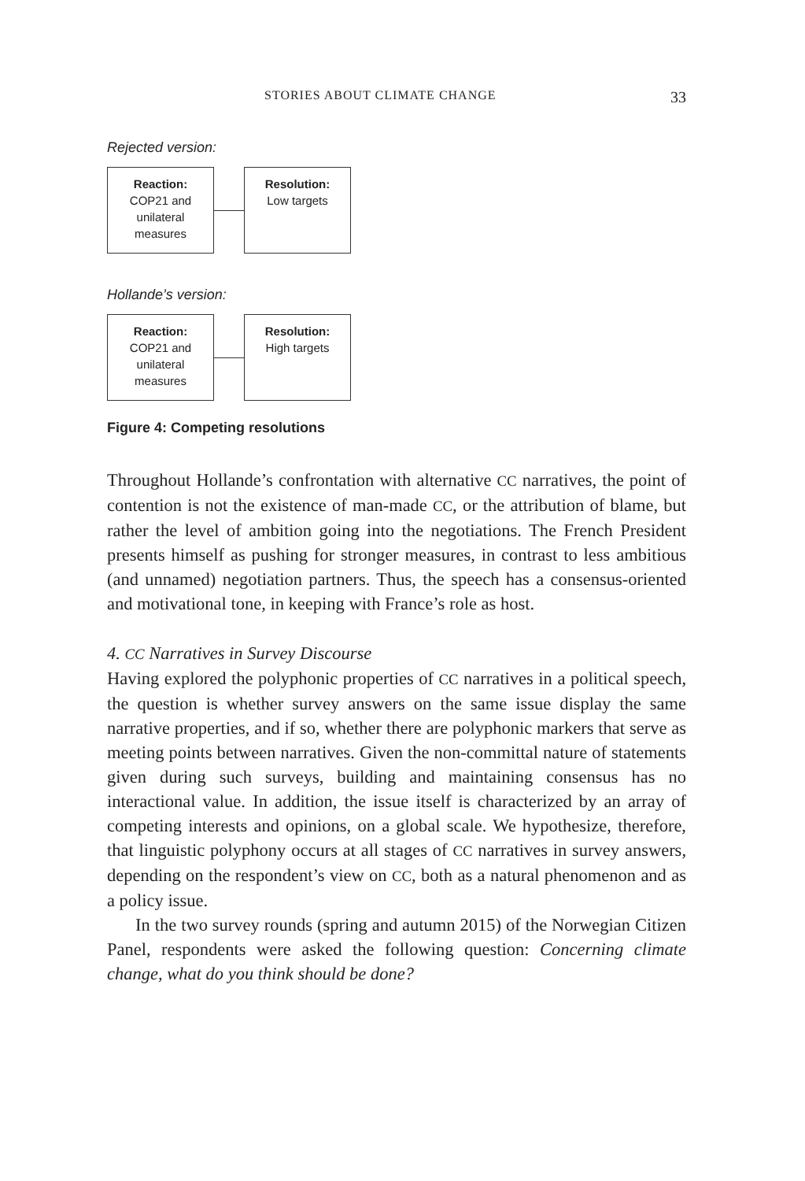STORIES ABOUT CLIMATE CHANGE 33
Rejected version:
Reaction:
COP21 and
unilateral
measures
Resolution:
Low targets
Hollande’s version:
Reaction:
COP21 and
unilateral
measures
Resolution:
High targets
Figure 4: Competing resolutions
Throughout Hollande’s confrontation with alternative CC narratives, the point of contention is not the existence of man-made CC, or the attribution of blame, but rather the level of ambition going into the negotiations. The French President presents himself as pushing for stronger measures, in contrast to less ambitious (and unnamed) negotiation partners. Thus, the speech has a consensus-oriented and motivational tone, in keeping with France’s role as host.
4. CC Narratives in Survey Discourse
Having explored the polyphonic properties of CC narratives in a political speech, the question is whether survey answers on the same issue display the same narrative properties, and if so, whether there are polyphonic markers that serve as meeting points between narratives. Given the non-committal nature of statements given during such surveys, building and maintaining consensus has no interactional value. In addition, the issue itself is characterized by an array of competing interests and opinions, on a global scale. We hypothesize, therefore, that linguistic polyphony occurs at all stages of CC narratives in survey answers, depending on the respondent’s view on CC, both as a natural phenomenon and as a policy issue.
In the two survey rounds (spring and autumn 2015) of the Norwegian Citizen Panel, respondents were asked the following question: Concerning climate change, what do you think should be done?